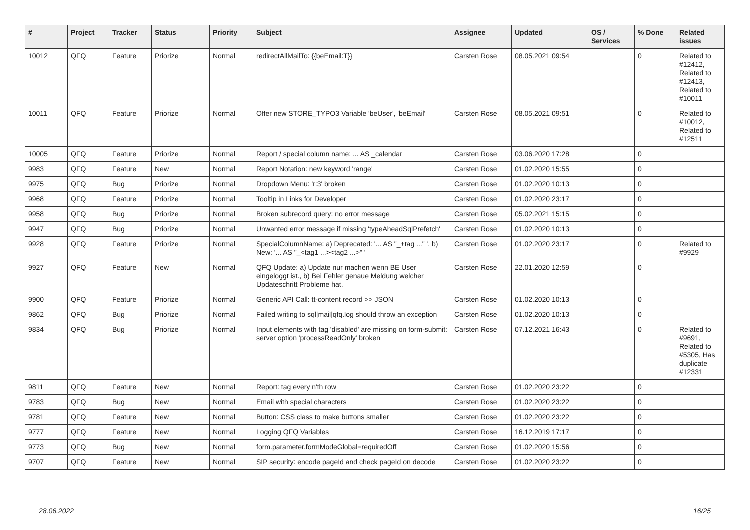| # | Project | Tracker | Status | Priority | Subject | Assignee | Updated | OS / Services | % Done | Related issues |
| --- | --- | --- | --- | --- | --- | --- | --- | --- | --- | --- |
| 10012 | QFQ | Feature | Priorize | Normal | redirectAllMailTo: {{beEmail:T}} | Carsten Rose | 08.05.2021 09:54 | | 0 | Related to #12412, Related to #12413, Related to #10011 |
| 10011 | QFQ | Feature | Priorize | Normal | Offer new STORE_TYPO3 Variable 'beUser', 'beEmail' | Carsten Rose | 08.05.2021 09:51 | | 0 | Related to #10012, Related to #12511 |
| 10005 | QFQ | Feature | Priorize | Normal | Report / special column name: ... AS _calendar | Carsten Rose | 03.06.2020 17:28 | | 0 | |
| 9983 | QFQ | Feature | New | Normal | Report Notation: new keyword 'range' | Carsten Rose | 01.02.2020 15:55 | | 0 | |
| 9975 | QFQ | Bug | Priorize | Normal | Dropdown Menu: 'r:3' broken | Carsten Rose | 01.02.2020 10:13 | | 0 | |
| 9968 | QFQ | Feature | Priorize | Normal | Tooltip in Links for Developer | Carsten Rose | 01.02.2020 23:17 | | 0 | |
| 9958 | QFQ | Bug | Priorize | Normal | Broken subrecord query: no error message | Carsten Rose | 05.02.2021 15:15 | | 0 | |
| 9947 | QFQ | Bug | Priorize | Normal | Unwanted error message if missing 'typeAheadSqlPrefetch' | Carsten Rose | 01.02.2020 10:13 | | 0 | |
| 9928 | QFQ | Feature | Priorize | Normal | SpecialColumnName: a) Deprecated: '... AS "_+tag ..." ', b) New: '... AS "_<tag1 ...><tag2 ...>" ' | Carsten Rose | 01.02.2020 23:17 | | 0 | Related to #9929 |
| 9927 | QFQ | Feature | New | Normal | QFQ Update: a) Update nur machen wenn BE User eingeloggt ist., b) Bei Fehler genaue Meldung welcher Updateschritt Probleme hat. | Carsten Rose | 22.01.2020 12:59 | | 0 | |
| 9900 | QFQ | Feature | Priorize | Normal | Generic API Call: tt-content record >> JSON | Carsten Rose | 01.02.2020 10:13 | | 0 | |
| 9862 | QFQ | Bug | Priorize | Normal | Failed writing to sql/mail/qfq.log should throw an exception | Carsten Rose | 01.02.2020 10:13 | | 0 | |
| 9834 | QFQ | Bug | Priorize | Normal | Input elements with tag 'disabled' are missing on form-submit: server option 'processReadOnly' broken | Carsten Rose | 07.12.2021 16:43 | | 0 | Related to #9691, Related to #5305, Has duplicate #12331 |
| 9811 | QFQ | Feature | New | Normal | Report: tag every n'th row | Carsten Rose | 01.02.2020 23:22 | | 0 | |
| 9783 | QFQ | Bug | New | Normal | Email with special characters | Carsten Rose | 01.02.2020 23:22 | | 0 | |
| 9781 | QFQ | Feature | New | Normal | Button: CSS class to make buttons smaller | Carsten Rose | 01.02.2020 23:22 | | 0 | |
| 9777 | QFQ | Feature | New | Normal | Logging QFQ Variables | Carsten Rose | 16.12.2019 17:17 | | 0 | |
| 9773 | QFQ | Bug | New | Normal | form.parameter.formModeGlobal=requiredOff | Carsten Rose | 01.02.2020 15:56 | | 0 | |
| 9707 | QFQ | Feature | New | Normal | SIP security: encode pageId and check pageId on decode | Carsten Rose | 01.02.2020 23:22 | | 0 | |
28.06.2022 16/25